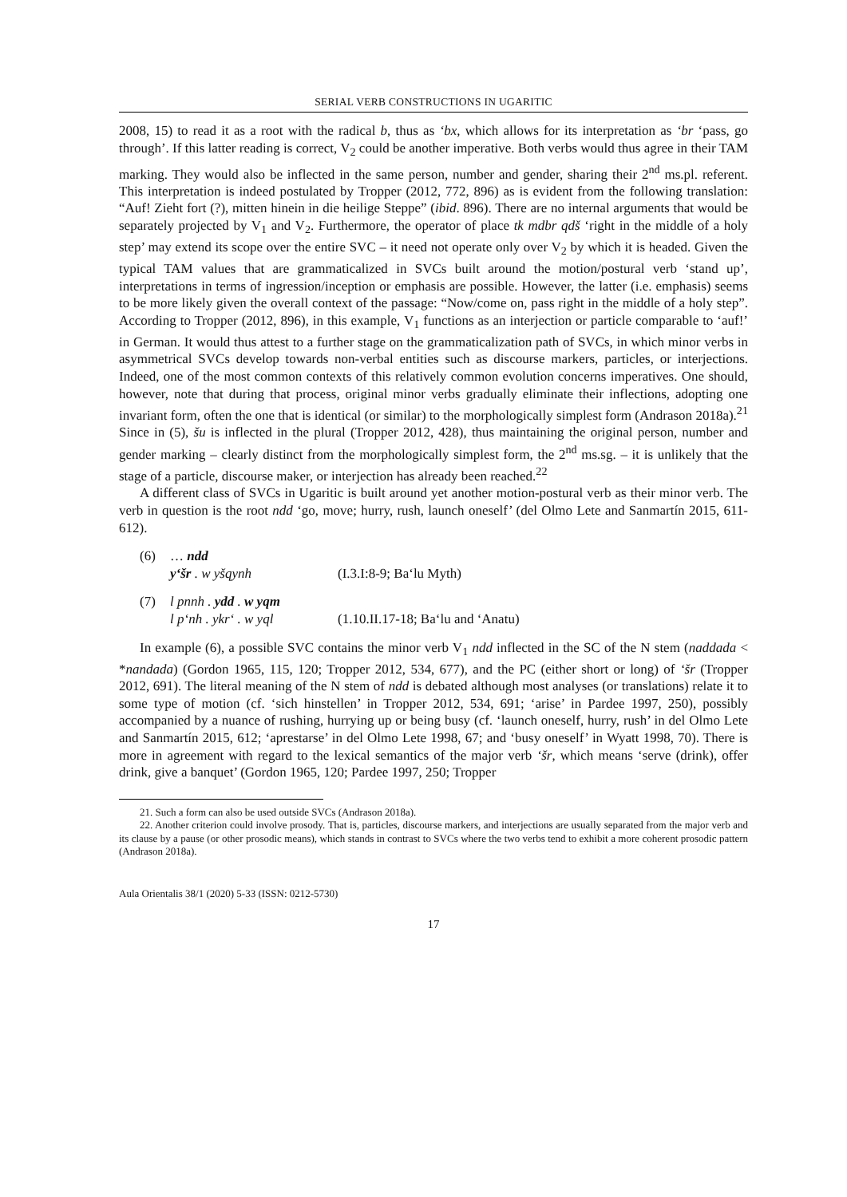SERIAL VERB CONSTRUCTIONS IN UGARITIC
2008, 15) to read it as a root with the radical b, thus as ʻbx, which allows for its interpretation as ʻbr ‘pass, go through’. If this latter reading is correct, V<sub>2</sub> could be another imperative. Both verbs would thus agree in their TAM marking. They would also be inflected in the same person, number and gender, sharing their 2<sup>nd</sup> ms.pl. referent. This interpretation is indeed postulated by Tropper (2012, 772, 896) as is evident from the following translation: “Auf! Zieht fort (?), mitten hinein in die heilige Steppe” (ibid. 896). There are no internal arguments that would be separately projected by V<sub>1</sub> and V<sub>2</sub>. Furthermore, the operator of place tk mdbr qdš ‘right in the middle of a holy step’ may extend its scope over the entire SVC – it need not operate only over V<sub>2</sub> by which it is headed. Given the typical TAM values that are grammaticalized in SVCs built around the motion/postural verb ‘stand up’, interpretations in terms of ingression/inception or emphasis are possible. However, the latter (i.e. emphasis) seems to be more likely given the overall context of the passage: “Now/come on, pass right in the middle of a holy step”. According to Tropper (2012, 896), in this example, V<sub>1</sub> functions as an interjection or particle comparable to ‘auf!’ in German. It would thus attest to a further stage on the grammaticalization path of SVCs, in which minor verbs in asymmetrical SVCs develop towards non-verbal entities such as discourse markers, particles, or interjections. Indeed, one of the most common contexts of this relatively common evolution concerns imperatives. One should, however, note that during that process, original minor verbs gradually eliminate their inflections, adopting one invariant form, often the one that is identical (or similar) to the morphologically simplest form (Andrason 2018a).<sup>21</sup> Since in (5), šu is inflected in the plural (Tropper 2012, 428), thus maintaining the original person, number and gender marking – clearly distinct from the morphologically simplest form, the 2<sup>nd</sup> ms.sg. – it is unlikely that the stage of a particle, discourse maker, or interjection has already been reached.<sup>22</sup>
A different class of SVCs in Ugaritic is built around yet another motion-postural verb as their minor verb. The verb in question is the root ndd ‘go, move; hurry, rush, launch oneself’ (del Olmo Lete and Sanmartín 2015, 611-612).
(6) … ndd yʻšr . w yšqynh (I.3.I:8-9; Baʻlu Myth)
(7) l pnnh . ydd . w yqm l pʻnh . ykrʻ . w yql (1.10.II.17-18; Baʻlu and ʻAnatu)
In example (6), a possible SVC contains the minor verb V<sub>1</sub> ndd inflected in the SC of the N stem (naddada < *nandada) (Gordon 1965, 115, 120; Tropper 2012, 534, 677), and the PC (either short or long) of ʻšr (Tropper 2012, 691). The literal meaning of the N stem of ndd is debated although most analyses (or translations) relate it to some type of motion (cf. ‘sich hinstellen’ in Tropper 2012, 534, 691; ‘arise’ in Pardee 1997, 250), possibly accompanied by a nuance of rushing, hurrying up or being busy (cf. ‘launch oneself, hurry, rush’ in del Olmo Lete and Sanmartín 2015, 612; ‘aprestarse’ in del Olmo Lete 1998, 67; and ‘busy oneself’ in Wyatt 1998, 70). There is more in agreement with regard to the lexical semantics of the major verb ʻšr, which means ‘serve (drink), offer drink, give a banquet’ (Gordon 1965, 120; Pardee 1997, 250; Tropper
21. Such a form can also be used outside SVCs (Andrason 2018a).
22. Another criterion could involve prosody. That is, particles, discourse markers, and interjections are usually separated from the major verb and its clause by a pause (or other prosodic means), which stands in contrast to SVCs where the two verbs tend to exhibit a more coherent prosodic pattern (Andrason 2018a).
Aula Orientalis 38/1 (2020) 5-33 (ISSN: 0212-5730)
17